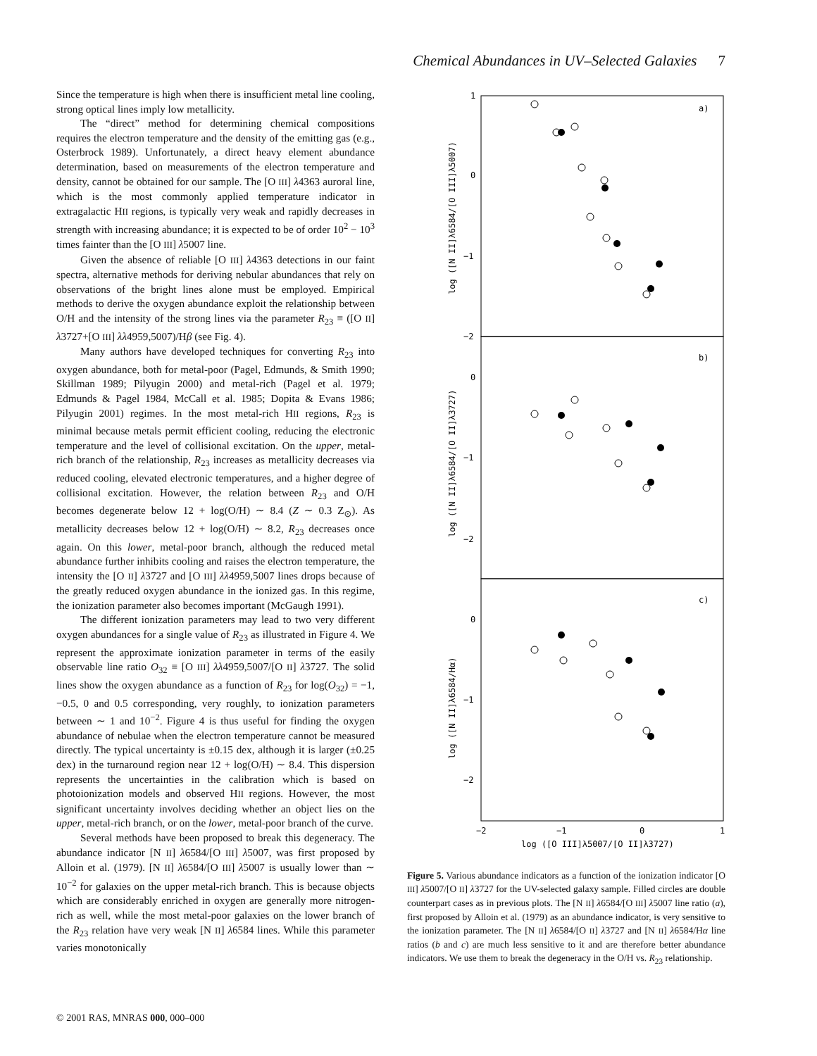Chemical Abundances in UV–Selected Galaxies 7
Since the temperature is high when there is insufficient metal line cooling, strong optical lines imply low metallicity.
The “direct” method for determining chemical compositions requires the electron temperature and the density of the emitting gas (e.g., Osterbrock 1989). Unfortunately, a direct heavy element abundance determination, based on measurements of the electron temperature and density, cannot be obtained for our sample. The [O III] λ4363 auroral line, which is the most commonly applied temperature indicator in extragalactic HII regions, is typically very weak and rapidly decreases in strength with increasing abundance; it is expected to be of order 10<sup>2</sup> − 10<sup>3</sup> times fainter than the [O III] λ5007 line.
Given the absence of reliable [O III] λ4363 detections in our faint spectra, alternative methods for deriving nebular abundances that rely on observations of the bright lines alone must be employed. Empirical methods to derive the oxygen abundance exploit the relationship between O/H and the intensity of the strong lines via the parameter R<sub>23</sub> ≡ ([O II] λ3727+[O III] λλ4959,5007)/Hβ (see Fig. 4).
Many authors have developed techniques for converting R<sub>23</sub> into oxygen abundance, both for metal-poor (Pagel, Edmunds, & Smith 1990; Skillman 1989; Pilyugin 2000) and metal-rich (Pagel et al. 1979; Edmunds & Pagel 1984, McCall et al. 1985; Dopita & Evans 1986; Pilyugin 2001) regimes. In the most metal-rich HII regions, R<sub>23</sub> is minimal because metals permit efficient cooling, reducing the electronic temperature and the level of collisional excitation. On the upper, metal-rich branch of the relationship, R<sub>23</sub> increases as metallicity decreases via reduced cooling, elevated electronic temperatures, and a higher degree of collisional excitation. However, the relation between R<sub>23</sub> and O/H becomes degenerate below 12 + log(O/H) ∼ 8.4 (Z ∼ 0.3 Z<sub>⊙</sub>). As metallicity decreases below 12 + log(O/H) ∼ 8.2, R<sub>23</sub> decreases once again. On this lower, metal-poor branch, although the reduced metal abundance further inhibits cooling and raises the electron temperature, the intensity the [O II] λ3727 and [O III] λλ4959,5007 lines drops because of the greatly reduced oxygen abundance in the ionized gas. In this regime, the ionization parameter also becomes important (McGaugh 1991).
The different ionization parameters may lead to two very different oxygen abundances for a single value of R<sub>23</sub> as illustrated in Figure 4. We represent the approximate ionization parameter in terms of the easily observable line ratio O<sub>32</sub> ≡ [O III] λλ4959,5007/[O II] λ3727. The solid lines show the oxygen abundance as a function of R<sub>23</sub> for log(O<sub>32</sub>) = −1, −0.5, 0 and 0.5 corresponding, very roughly, to ionization parameters between ∼ 1 and 10<sup>−2</sup>. Figure 4 is thus useful for finding the oxygen abundance of nebulae when the electron temperature cannot be measured directly. The typical uncertainty is ±0.15 dex, although it is larger (±0.25 dex) in the turnaround region near 12 + log(O/H) ∼ 8.4. This dispersion represents the uncertainties in the calibration which is based on photoionization models and observed HII regions. However, the most significant uncertainty involves deciding whether an object lies on the upper, metal-rich branch, or on the lower, metal-poor branch of the curve.
Several methods have been proposed to break this degeneracy. The abundance indicator [N II] λ6584/[O III] λ5007, was first proposed by Alloin et al. (1979). [N II] λ6584/[O III] λ5007 is usually lower than ∼ 10<sup>−2</sup> for galaxies on the upper metal-rich branch. This is because objects which are considerably enriched in oxygen are generally more nitrogen-rich as well, while the most metal-poor galaxies on the lower branch of the R<sub>23</sub> relation have very weak [N II] λ6584 lines. While this parameter varies monotonically
1
0
−1
−2
0
−1
−2
0
−1
−2
a)
b)
c)
−2
−1
0
1
log ([O III]λ5007/[O II]λ3727)
log ([N II]λ6584/[O III]λ5007)
log ([N II]λ6584/[O II]λ3727)
log ([N II]λ6584/Hα)
Figure 5. Various abundance indicators as a function of the ionization indicator [O III] λ5007/[O II] λ3727 for the UV-selected galaxy sample. Filled circles are double counterpart cases as in previous plots. The [N II] λ6584/[O III] λ5007 line ratio (a), first proposed by Alloin et al. (1979) as an abundance indicator, is very sensitive to the ionization parameter. The [N II] λ6584/[O II] λ3727 and [N II] λ6584/Hα line ratios (b and c) are much less sensitive to it and are therefore better abundance indicators. We use them to break the degeneracy in the O/H vs. R<sub>23</sub> relationship.
© 2001 RAS, MNRAS 000, 000–000